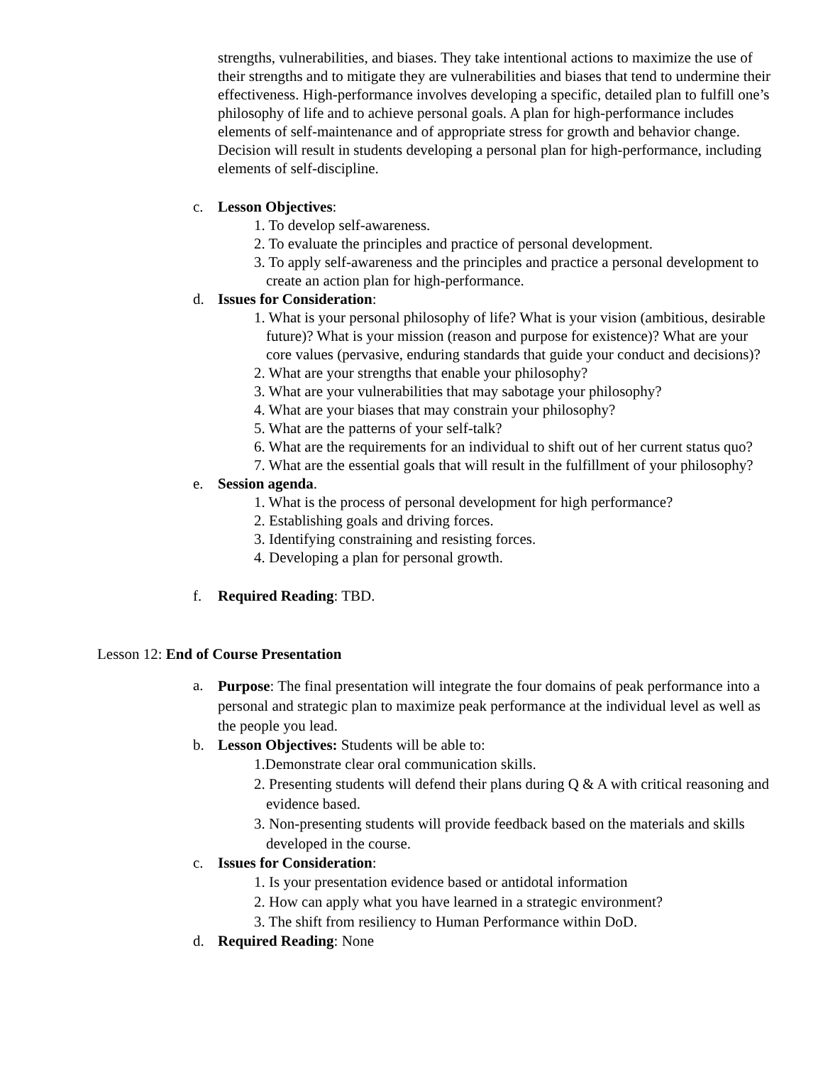strengths, vulnerabilities, and biases. They take intentional actions to maximize the use of their strengths and to mitigate they are vulnerabilities and biases that tend to undermine their effectiveness. High-performance involves developing a specific, detailed plan to fulfill one’s philosophy of life and to achieve personal goals. A plan for high-performance includes elements of self-maintenance and of appropriate stress for growth and behavior change. Decision will result in students developing a personal plan for high-performance, including elements of self-discipline.
c. Lesson Objectives:
1. To develop self-awareness.
2. To evaluate the principles and practice of personal development.
3. To apply self-awareness and the principles and practice a personal development to create an action plan for high-performance.
d. Issues for Consideration:
1. What is your personal philosophy of life? What is your vision (ambitious, desirable future)? What is your mission (reason and purpose for existence)? What are your core values (pervasive, enduring standards that guide your conduct and decisions)?
2. What are your strengths that enable your philosophy?
3. What are your vulnerabilities that may sabotage your philosophy?
4. What are your biases that may constrain your philosophy?
5. What are the patterns of your self-talk?
6. What are the requirements for an individual to shift out of her current status quo?
7. What are the essential goals that will result in the fulfillment of your philosophy?
e. Session agenda.
1. What is the process of personal development for high performance?
2. Establishing goals and driving forces.
3. Identifying constraining and resisting forces.
4. Developing a plan for personal growth.
f. Required Reading: TBD.
Lesson 12: End of Course Presentation
a. Purpose: The final presentation will integrate the four domains of peak performance into a personal and strategic plan to maximize peak performance at the individual level as well as the people you lead.
b. Lesson Objectives: Students will be able to:
1.Demonstrate clear oral communication skills.
2. Presenting students will defend their plans during Q & A with critical reasoning and evidence based.
3. Non-presenting students will provide feedback based on the materials and skills developed in the course.
c. Issues for Consideration:
1. Is your presentation evidence based or antidotal information
2. How can apply what you have learned in a strategic environment?
3. The shift from resiliency to Human Performance within DoD.
d. Required Reading: None